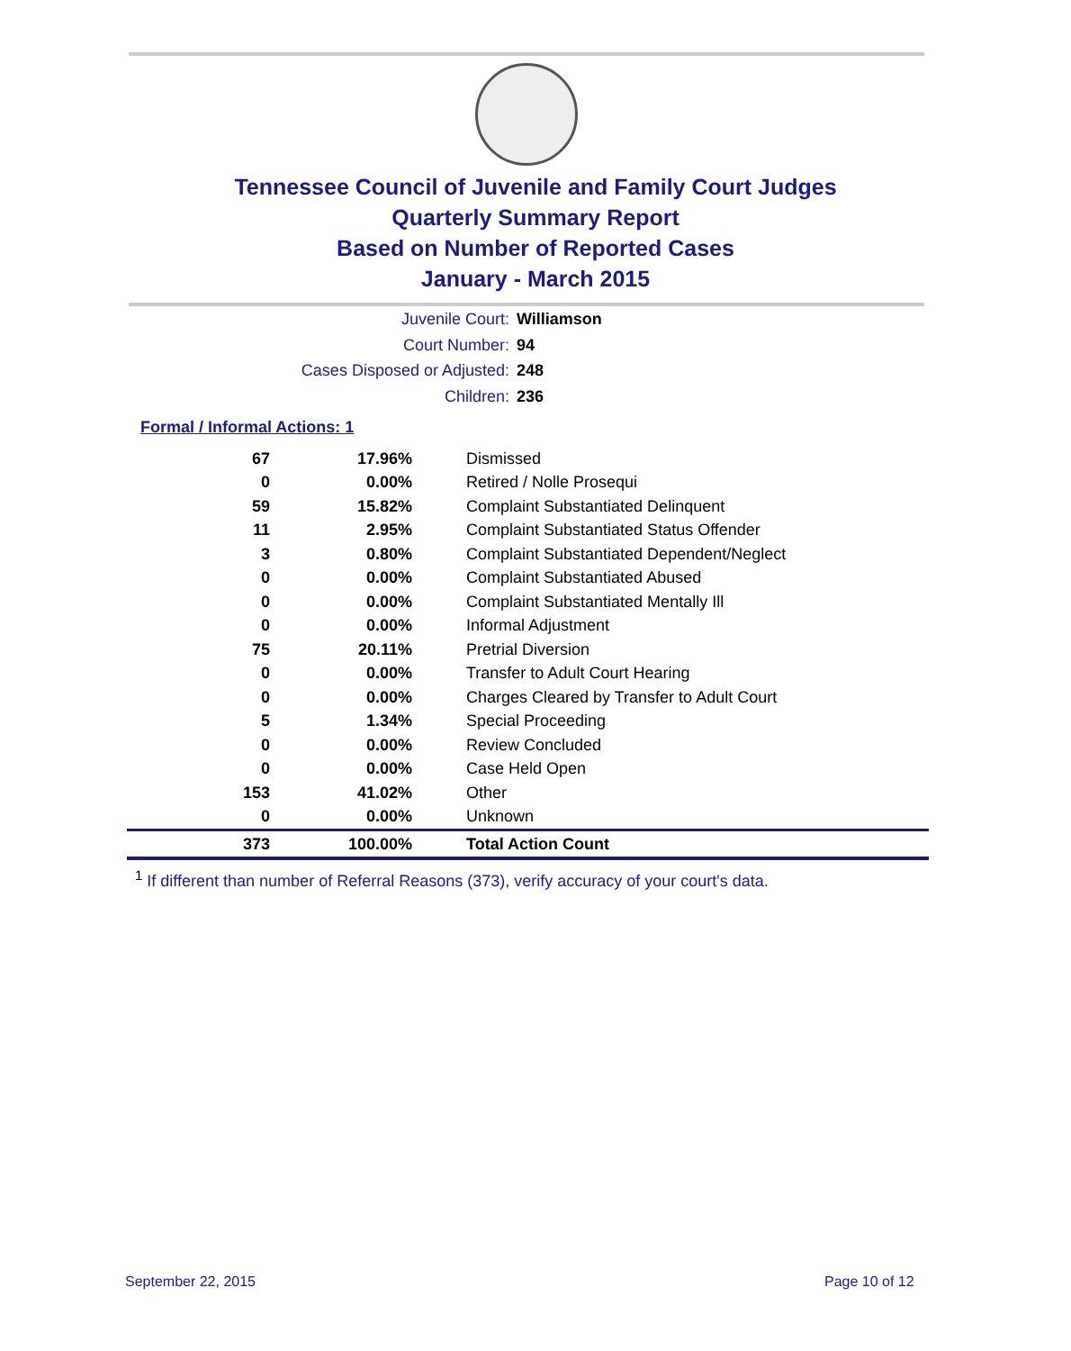Tennessee Council of Juvenile and Family Court Judges
Quarterly Summary Report
Based on Number of Reported Cases
January - March 2015
Juvenile Court: Williamson
Court Number: 94
Cases Disposed or Adjusted: 248
Children: 236
Formal / Informal Actions: 1
| 67 | 17.96% | Dismissed |
| 0 | 0.00% | Retired / Nolle Prosequi |
| 59 | 15.82% | Complaint Substantiated Delinquent |
| 11 | 2.95% | Complaint Substantiated Status Offender |
| 3 | 0.80% | Complaint Substantiated Dependent/Neglect |
| 0 | 0.00% | Complaint Substantiated Abused |
| 0 | 0.00% | Complaint Substantiated Mentally Ill |
| 0 | 0.00% | Informal Adjustment |
| 75 | 20.11% | Pretrial Diversion |
| 0 | 0.00% | Transfer to Adult Court Hearing |
| 0 | 0.00% | Charges Cleared by Transfer to Adult Court |
| 5 | 1.34% | Special Proceeding |
| 0 | 0.00% | Review Concluded |
| 0 | 0.00% | Case Held Open |
| 153 | 41.02% | Other |
| 0 | 0.00% | Unknown |
| 373 | 100.00% | Total Action Count |
<sup>1</sup> If different than number of Referral Reasons (373), verify accuracy of your court's data.
September 22, 2015 Page 10 of 12